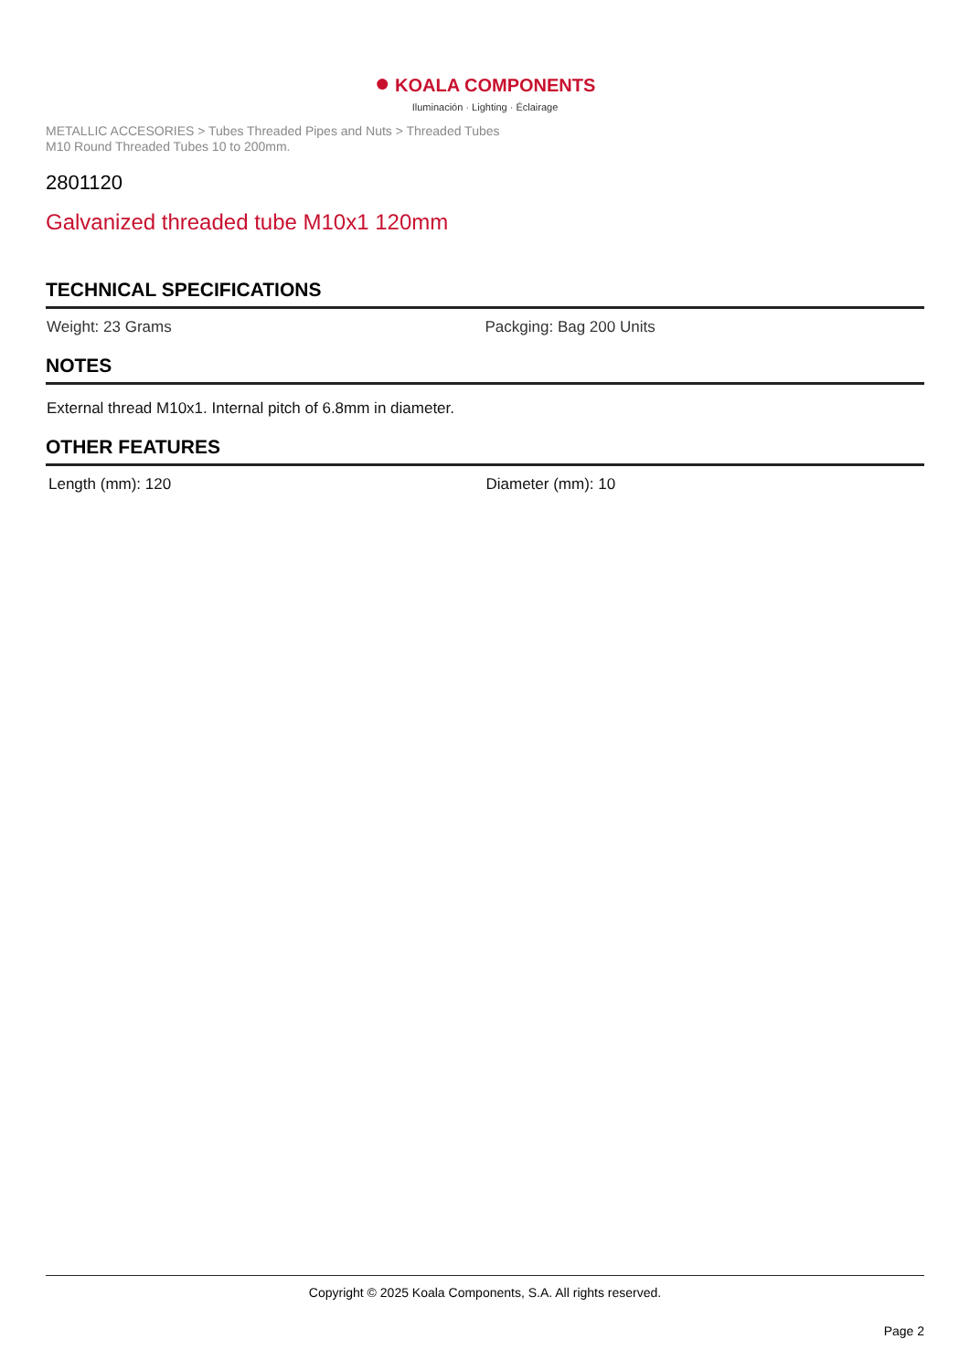● KOALA COMPONENTS
Iluminación · Lighting · Éclairage
METALLIC ACCESORIES > Tubes Threaded Pipes and Nuts > Threaded Tubes
M10 Round Threaded Tubes 10 to 200mm.
2801120
Galvanized threaded tube M10x1 120mm
TECHNICAL SPECIFICATIONS
Weight: 23 Grams Packging: Bag 200 Units
NOTES
External thread M10x1. Internal pitch of 6.8mm in diameter.
OTHER FEATURES
Length (mm): 120 Diameter (mm): 10
Copyright © 2025 Koala Components, S.A. All rights reserved.
Page 2